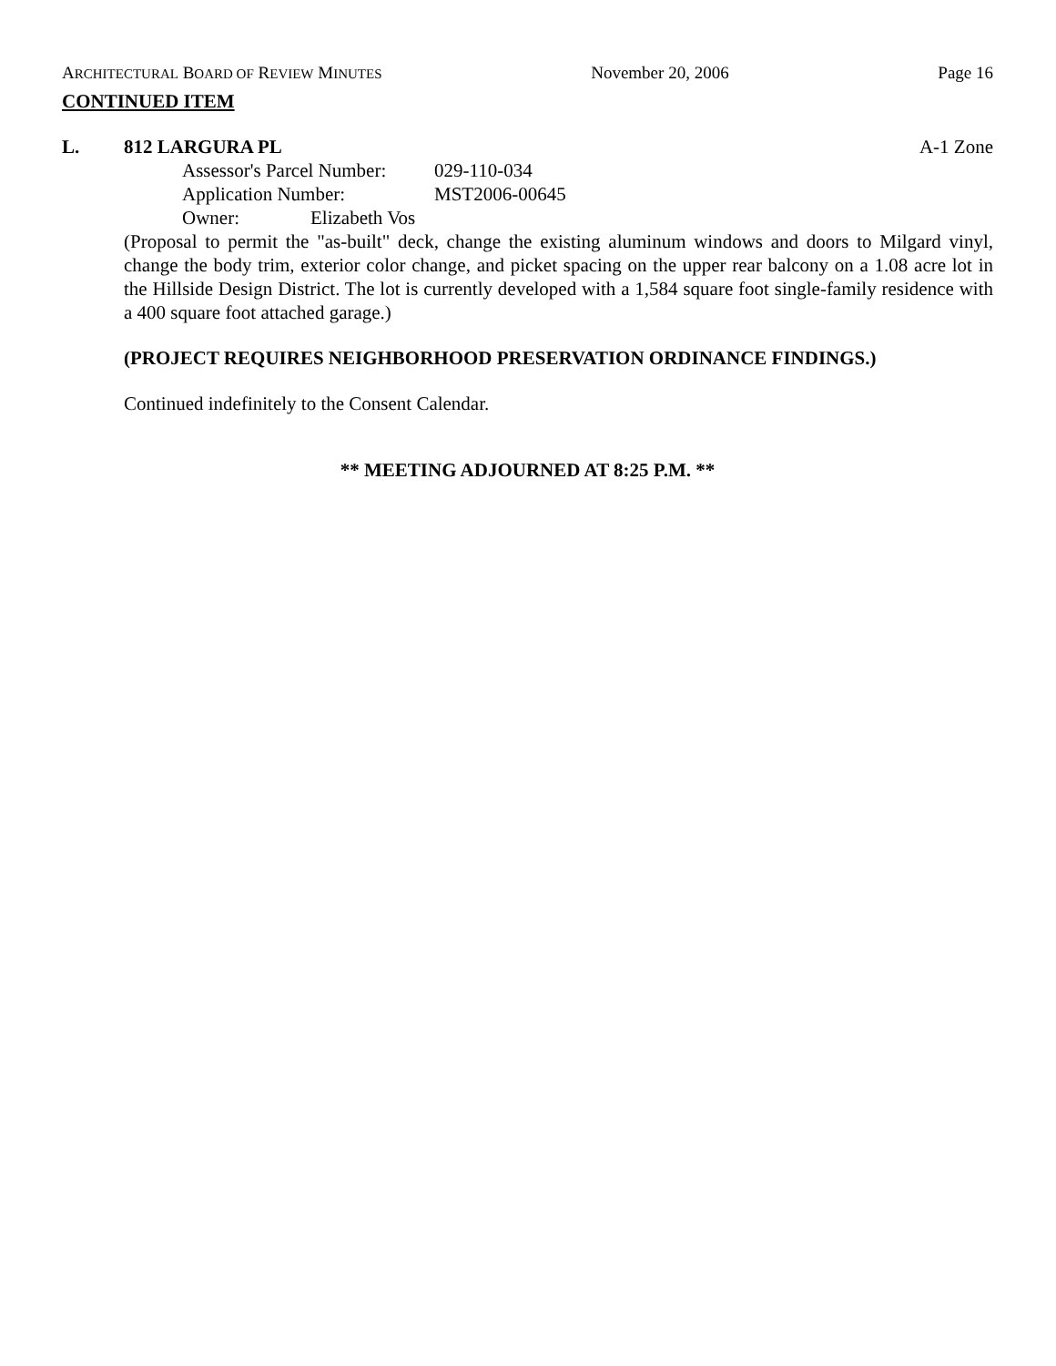ARCHITECTURAL BOARD OF REVIEW MINUTES
November 20, 2006 Page 16
CONTINUED ITEM
L. 812 LARGURA PL A-1 Zone
Assessor's Parcel Number: 029-110-034
Application Number: MST2006-00645
Owner: Elizabeth Vos
(Proposal to permit the "as-built" deck, change the existing aluminum windows and doors to Milgard vinyl, change the body trim, exterior color change, and picket spacing on the upper rear balcony on a 1.08 acre lot in the Hillside Design District. The lot is currently developed with a 1,584 square foot single-family residence with a 400 square foot attached garage.)
(PROJECT REQUIRES NEIGHBORHOOD PRESERVATION ORDINANCE FINDINGS.)
Continued indefinitely to the Consent Calendar.
** MEETING ADJOURNED AT 8:25 P.M. **